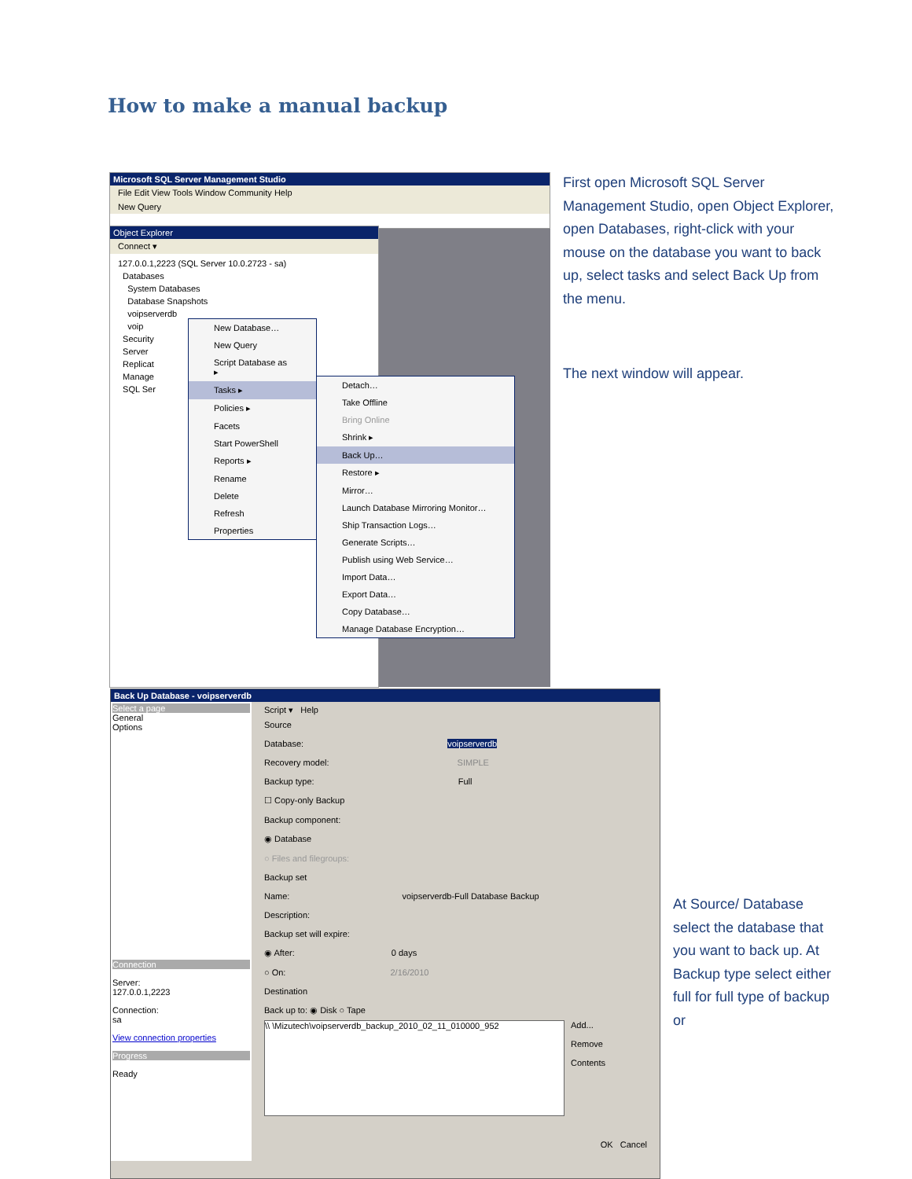How to make a manual backup
Microsoft SQL Server Management Studio
File Edit View Tools Window Community Help
New Query
Object Explorer
Connect ▾
127.0.0.1,2223 (SQL Server 10.0.2723 - sa)
Databases
System Databases
Database Snapshots
voipserverdb
voip
Security
Server
Replicat
Manage
SQL Ser
New Database…
New Query
Script Database as ▸
Tasks ▸
Policies ▸
Facets
Start PowerShell
Reports ▸
Rename
Delete
Refresh
Properties
Detach…
Take Offline
Bring Online
Shrink ▸
Back Up…
Restore ▸
Mirror…
Launch Database Mirroring Monitor…
Ship Transaction Logs…
Generate Scripts…
Publish using Web Service…
Import Data…
Export Data…
Copy Database…
Manage Database Encryption…
First open Microsoft SQL Server Management Studio, open Object Explorer, open Databases, right-click with your mouse on the database you want to back up, select tasks and select Back Up from the menu.
The next window will appear.
Back Up Database - voipserverdb
Select a page
General
Options
Connection
Server:
127.0.0.1,2223
Connection:
sa
View connection properties
Progress
Ready
Script ▾ Help
Source
Database: voipserverdb
Recovery model: SIMPLE
Backup type: Full
☐ Copy-only Backup
Backup component:
◉ Database
○ Files and filegroups:
Backup set
Name: voipserverdb-Full Database Backup
Description:
Backup set will expire:
◉ After: 0 days
○ On: 2/16/2010
Destination
Back up to: ◉ Disk ○ Tape
\\ \Mizutech\voipserverdb_backup_2010_02_11_010000_952
Add...
Remove
Contents
OK Cancel
At Source/ Database select the database that you want to back up. At Backup type select either full for full type of backup or